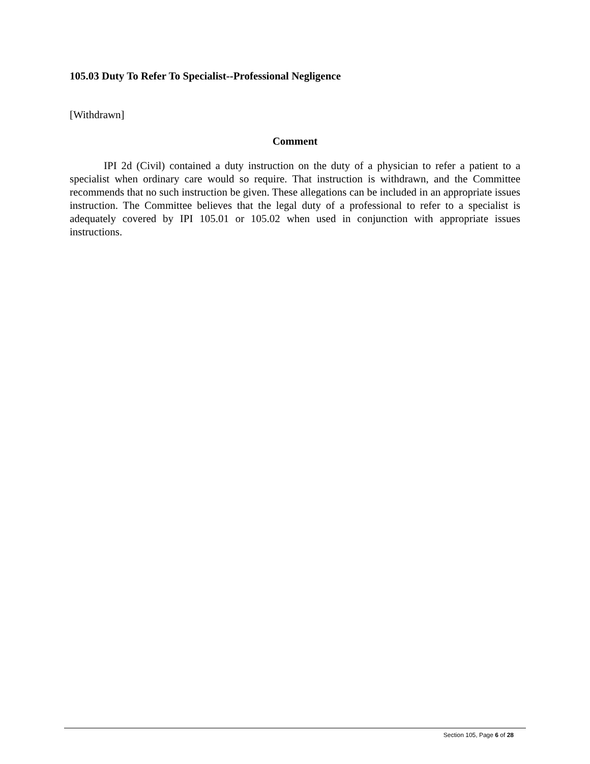105.03 Duty To Refer To Specialist--Professional Negligence
[Withdrawn]
Comment
IPI 2d (Civil) contained a duty instruction on the duty of a physician to refer a patient to a specialist when ordinary care would so require. That instruction is withdrawn, and the Committee recommends that no such instruction be given. These allegations can be included in an appropriate issues instruction. The Committee believes that the legal duty of a professional to refer to a specialist is adequately covered by IPI 105.01 or 105.02 when used in conjunction with appropriate issues instructions.
Section 105, Page 6 of 28